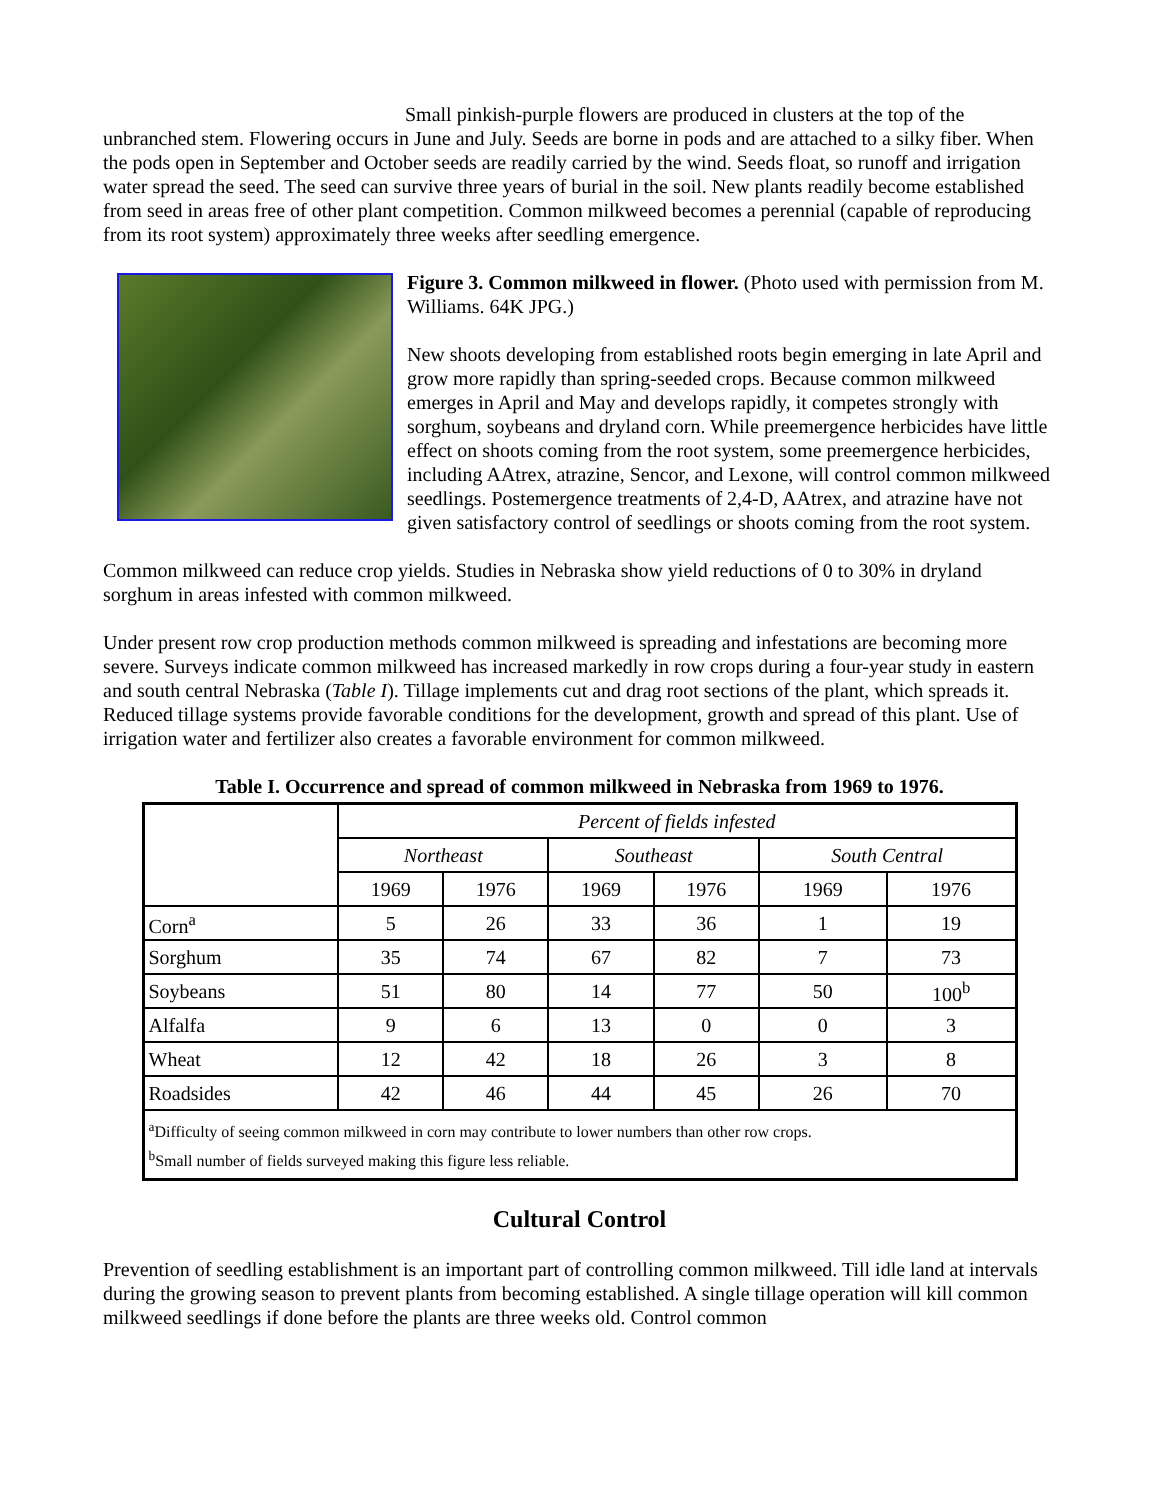Small pinkish-purple flowers are produced in clusters at the top of the unbranched stem. Flowering occurs in June and July. Seeds are borne in pods and are attached to a silky fiber. When the pods open in September and October seeds are readily carried by the wind. Seeds float, so runoff and irrigation water spread the seed. The seed can survive three years of burial in the soil. New plants readily become established from seed in areas free of other plant competition. Common milkweed becomes a perennial (capable of reproducing from its root system) approximately three weeks after seedling emergence.
Figure 3. Common milkweed in flower. (Photo used with permission from M. Williams. 64K JPG.)
New shoots developing from established roots begin emerging in late April and grow more rapidly than spring-seeded crops. Because common milkweed emerges in April and May and develops rapidly, it competes strongly with sorghum, soybeans and dryland corn. While preemergence herbicides have little effect on shoots coming from the root system, some preemergence herbicides, including AAtrex, atrazine, Sencor, and Lexone, will control common milkweed seedlings. Postemergence treatments of 2,4-D, AAtrex, and atrazine have not given satisfactory control of seedlings or shoots coming from the root system.
Common milkweed can reduce crop yields. Studies in Nebraska show yield reductions of 0 to 30% in dryland sorghum in areas infested with common milkweed.
Under present row crop production methods common milkweed is spreading and infestations are becoming more severe. Surveys indicate common milkweed has increased markedly in row crops during a four-year study in eastern and south central Nebraska (Table I). Tillage implements cut and drag root sections of the plant, which spreads it. Reduced tillage systems provide favorable conditions for the development, growth and spread of this plant. Use of irrigation water and fertilizer also creates a favorable environment for common milkweed.
Table I. Occurrence and spread of common milkweed in Nebraska from 1969 to 1976.
| | Percent of fields infested | | | | | |
| --- | --- | --- | --- | --- | --- | --- |
| | Northeast | | Southeast | | South Central | |
| | 1969 | 1976 | 1969 | 1976 | 1969 | 1976 |
| Corn<sup>a</sup> | 5 | 26 | 33 | 36 | 1 | 19 |
| Sorghum | 35 | 74 | 67 | 82 | 7 | 73 |
| Soybeans | 51 | 80 | 14 | 77 | 50 | 100<sup>b</sup> |
| Alfalfa | 9 | 6 | 13 | 0 | 0 | 3 |
| Wheat | 12 | 42 | 18 | 26 | 3 | 8 |
| Roadsides | 42 | 46 | 44 | 45 | 26 | 70 |
| <sup>a</sup> Difficulty of seeing common milkweed in corn may contribute to lower numbers than other row crops. <sup>b</sup> Small number of fields surveyed making this figure less reliable. | | | | | | |
Cultural Control
Prevention of seedling establishment is an important part of controlling common milkweed. Till idle land at intervals during the growing season to prevent plants from becoming established. A single tillage operation will kill common milkweed seedlings if done before the plants are three weeks old. Control common